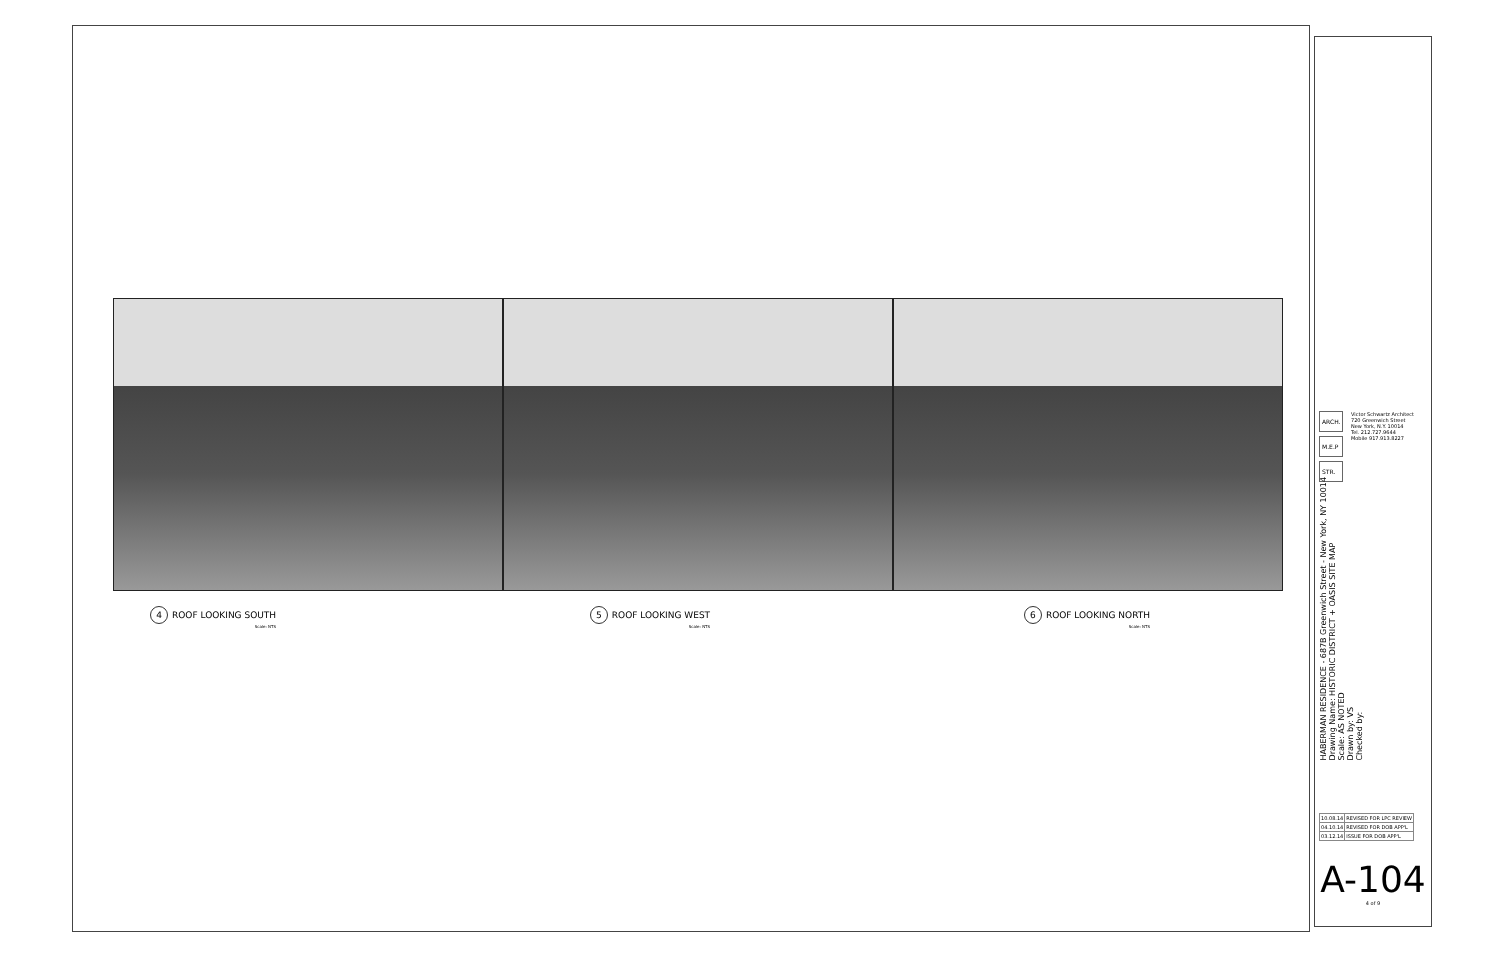4 ROOF LOOKING SOUTH
Scale: NTS
5 ROOF LOOKING WEST
Scale: NTS
6 ROOF LOOKING NORTH
Scale: NTS
ARCH.
M.E.P
STR.
Victor Schwartz Architect
720 Greenwich Street
New York, N.Y. 10014
Tel. 212.727.9644
Mobile 917.913.8227
HABERMAN RESIDENCE - 687B Greenwich Street - New York, NY 10014
Drawing Name: HISTORIC DISTRICT + OASIS SITE MAP
Scale: AS NOTED
Drawn by: VS
Checked by:
| 10.08.14 | REVISED FOR LPC REVIEW |
| 04.10.14 | REVISED FOR DOB APP'L |
| 03.12.14 | ISSUE FOR DOB APP'L |
A-104
4 of 9